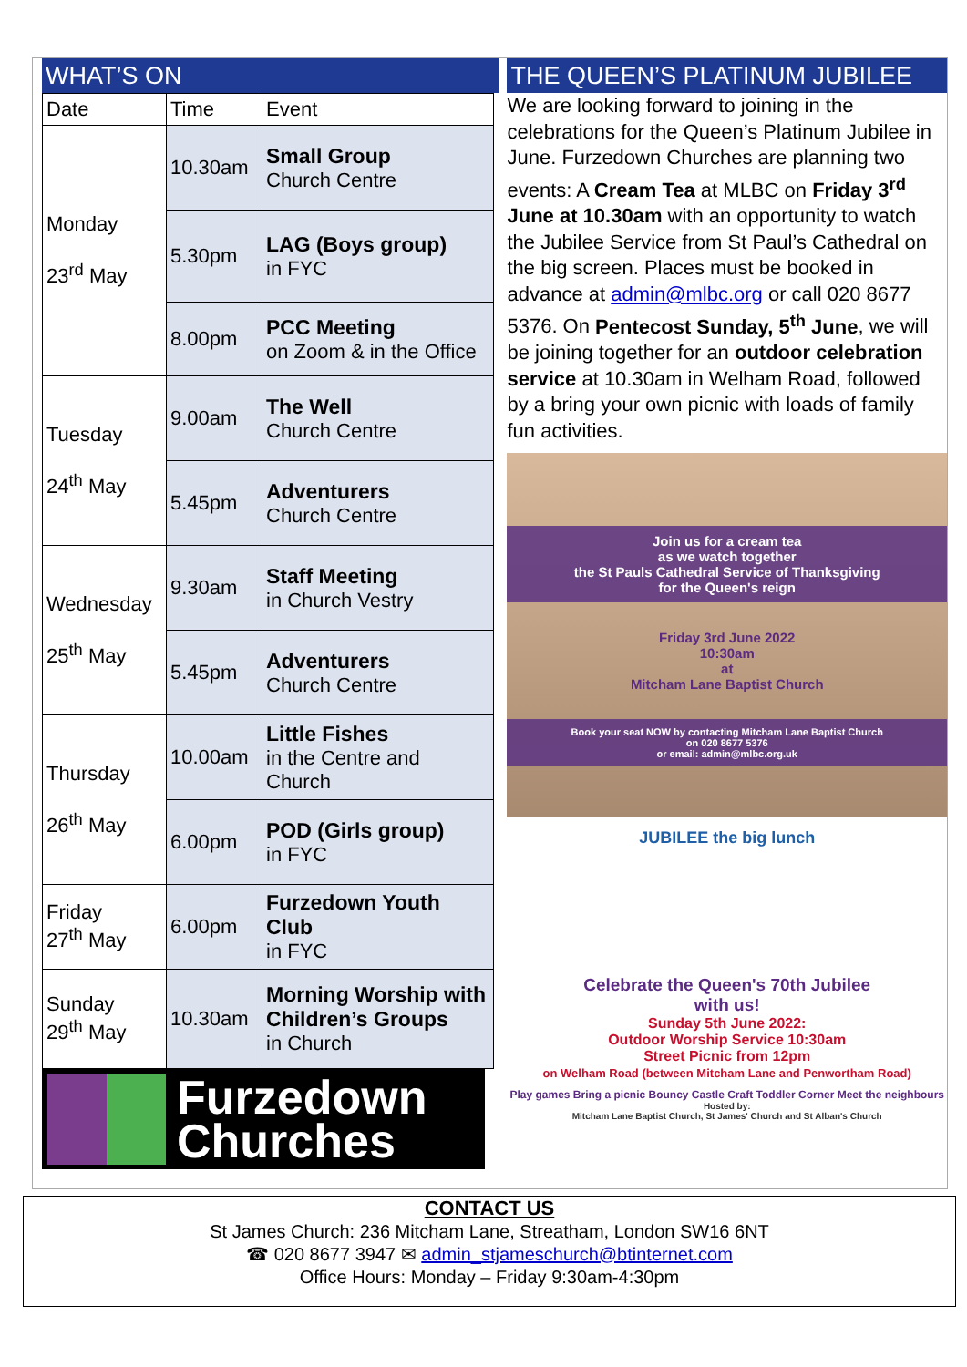WHAT’S ON
| Date | Time | Event |
| --- | --- | --- |
| Monday 23<sup>rd</sup> May | 10.30am | Small Group Church Centre |
| | 5.30pm | LAG (Boys group) in FYC |
| | 8.00pm | PCC Meeting on Zoom & in the Office |
| Tuesday 24<sup>th</sup> May | 9.00am | The Well Church Centre |
| | 5.45pm | Adventurers Church Centre |
| Wednesday 25<sup>th</sup> May | 9.30am | Staff Meeting in Church Vestry |
| | 5.45pm | Adventurers Church Centre |
| Thursday 26<sup>th</sup> May | 10.00am | Little Fishes in the Centre and Church |
| | 6.00pm | POD (Girls group) in FYC |
| Friday 27<sup>th</sup> May | 6.00pm | Furzedown Youth Club in FYC |
| Sunday 29<sup>th</sup> May | 10.30am | Morning Worship with Children’s Groups in Church |
Furzedown
Churches
THE QUEEN’S PLATINUM JUBILEE
We are looking forward to joining in the celebrations for the Queen’s Platinum Jubilee in June. Furzedown Churches are planning two events: A Cream Tea at MLBC on Friday 3<sup>rd</sup> June at 10.30am with an opportunity to watch the Jubilee Service from St Paul’s Cathedral on the big screen. Places must be booked in advance at admin@mlbc.org or call 020 8677 5376. On Pentecost Sunday, 5<sup>th</sup> June, we will be joining together for an outdoor celebration service at 10.30am in Welham Road, followed by a bring your own picnic with loads of family fun activities.
Join us for a cream tea
as we watch together
the St Pauls Cathedral Service of Thanksgiving
for the Queen's reign
Friday 3rd June 2022
10:30am
at
Mitcham Lane Baptist Church
Book your seat NOW by contacting Mitcham Lane Baptist Church
on 020 8677 5376
or email: admin@mlbc.org.uk
JUBILEE the big lunch
Celebrate the Queen's 70th Jubilee
with us!
Sunday 5th June 2022:
Outdoor Worship Service 10:30am
Street Picnic from 12pm
on Welham Road (between Mitcham Lane and Penwortham Road)
Play games Bring a picnic Bouncy Castle Craft Toddler Corner Meet the neighbours
Hosted by:
Mitcham Lane Baptist Church, St James' Church and St Alban's Church
CONTACT US
St James Church: 236 Mitcham Lane, Streatham, London SW16 6NT
☎ 020 8677 3947 ✉ admin_stjameschurch@btinternet.com
Office Hours: Monday – Friday 9:30am-4:30pm